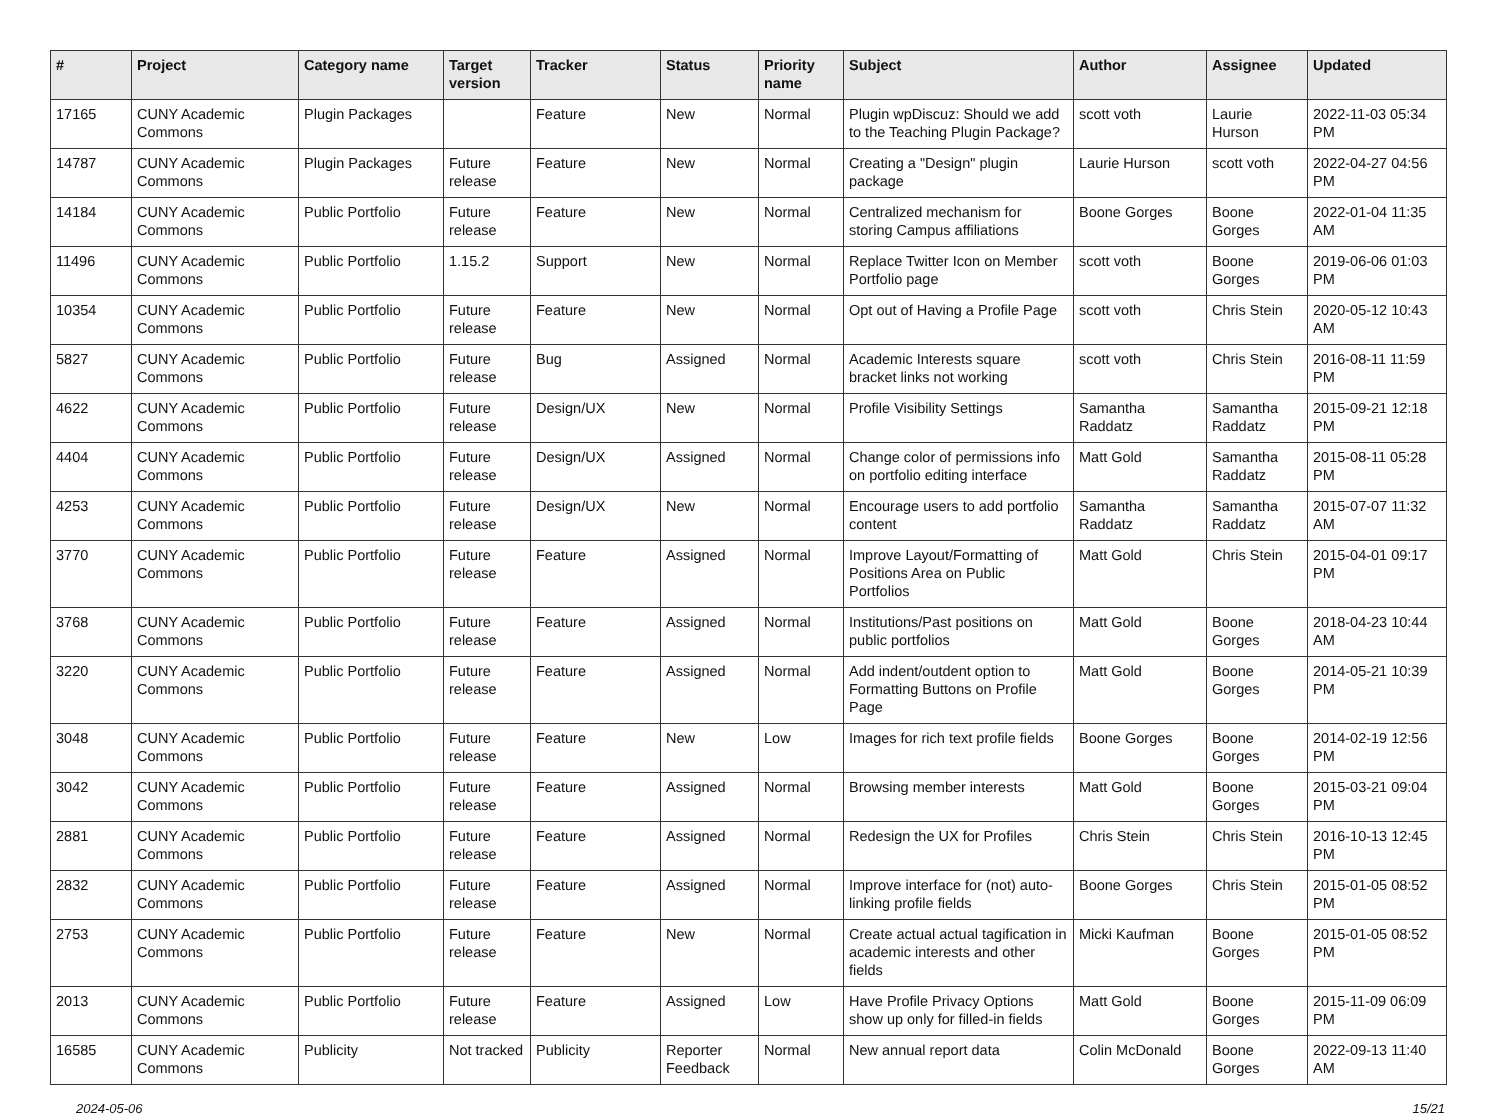| # | Project | Category name | Target version | Tracker | Status | Priority name | Subject | Author | Assignee | Updated |
| --- | --- | --- | --- | --- | --- | --- | --- | --- | --- | --- |
| 17165 | CUNY Academic Commons | Plugin Packages | | Feature | New | Normal | Plugin wpDiscuz: Should we add to the Teaching Plugin Package? | scott voth | Laurie Hurson | 2022-11-03 05:34 PM |
| 14787 | CUNY Academic Commons | Plugin Packages | Future release | Feature | New | Normal | Creating a "Design" plugin package | Laurie Hurson | scott voth | 2022-04-27 04:56 PM |
| 14184 | CUNY Academic Commons | Public Portfolio | Future release | Feature | New | Normal | Centralized mechanism for storing Campus affiliations | Boone Gorges | Boone Gorges | 2022-01-04 11:35 AM |
| 11496 | CUNY Academic Commons | Public Portfolio | 1.15.2 | Support | New | Normal | Replace Twitter Icon on Member Portfolio page | scott voth | Boone Gorges | 2019-06-06 01:03 PM |
| 10354 | CUNY Academic Commons | Public Portfolio | Future release | Feature | New | Normal | Opt out of Having a Profile Page | scott voth | Chris Stein | 2020-05-12 10:43 AM |
| 5827 | CUNY Academic Commons | Public Portfolio | Future release | Bug | Assigned | Normal | Academic Interests square bracket links not working | scott voth | Chris Stein | 2016-08-11 11:59 PM |
| 4622 | CUNY Academic Commons | Public Portfolio | Future release | Design/UX | New | Normal | Profile Visibility Settings | Samantha Raddatz | Samantha Raddatz | 2015-09-21 12:18 PM |
| 4404 | CUNY Academic Commons | Public Portfolio | Future release | Design/UX | Assigned | Normal | Change color of permissions info on portfolio editing interface | Matt Gold | Samantha Raddatz | 2015-08-11 05:28 PM |
| 4253 | CUNY Academic Commons | Public Portfolio | Future release | Design/UX | New | Normal | Encourage users to add portfolio content | Samantha Raddatz | Samantha Raddatz | 2015-07-07 11:32 AM |
| 3770 | CUNY Academic Commons | Public Portfolio | Future release | Feature | Assigned | Normal | Improve Layout/Formatting of Positions Area on Public Portfolios | Matt Gold | Chris Stein | 2015-04-01 09:17 PM |
| 3768 | CUNY Academic Commons | Public Portfolio | Future release | Feature | Assigned | Normal | Institutions/Past positions on public portfolios | Matt Gold | Boone Gorges | 2018-04-23 10:44 AM |
| 3220 | CUNY Academic Commons | Public Portfolio | Future release | Feature | Assigned | Normal | Add indent/outdent option to Formatting Buttons on Profile Page | Matt Gold | Boone Gorges | 2014-05-21 10:39 PM |
| 3048 | CUNY Academic Commons | Public Portfolio | Future release | Feature | New | Low | Images for rich text profile fields | Boone Gorges | Boone Gorges | 2014-02-19 12:56 PM |
| 3042 | CUNY Academic Commons | Public Portfolio | Future release | Feature | Assigned | Normal | Browsing member interests | Matt Gold | Boone Gorges | 2015-03-21 09:04 PM |
| 2881 | CUNY Academic Commons | Public Portfolio | Future release | Feature | Assigned | Normal | Redesign the UX for Profiles | Chris Stein | Chris Stein | 2016-10-13 12:45 PM |
| 2832 | CUNY Academic Commons | Public Portfolio | Future release | Feature | Assigned | Normal | Improve interface for (not) auto-linking profile fields | Boone Gorges | Chris Stein | 2015-01-05 08:52 PM |
| 2753 | CUNY Academic Commons | Public Portfolio | Future release | Feature | New | Normal | Create actual actual tagification in academic interests and other fields | Micki Kaufman | Boone Gorges | 2015-01-05 08:52 PM |
| 2013 | CUNY Academic Commons | Public Portfolio | Future release | Feature | Assigned | Low | Have Profile Privacy Options show up only for filled-in fields | Matt Gold | Boone Gorges | 2015-11-09 06:09 PM |
| 16585 | CUNY Academic Commons | Publicity | Not tracked | Publicity | Reporter Feedback | Normal | New annual report data | Colin McDonald | Boone Gorges | 2022-09-13 11:40 AM |
2024-05-06 15/21